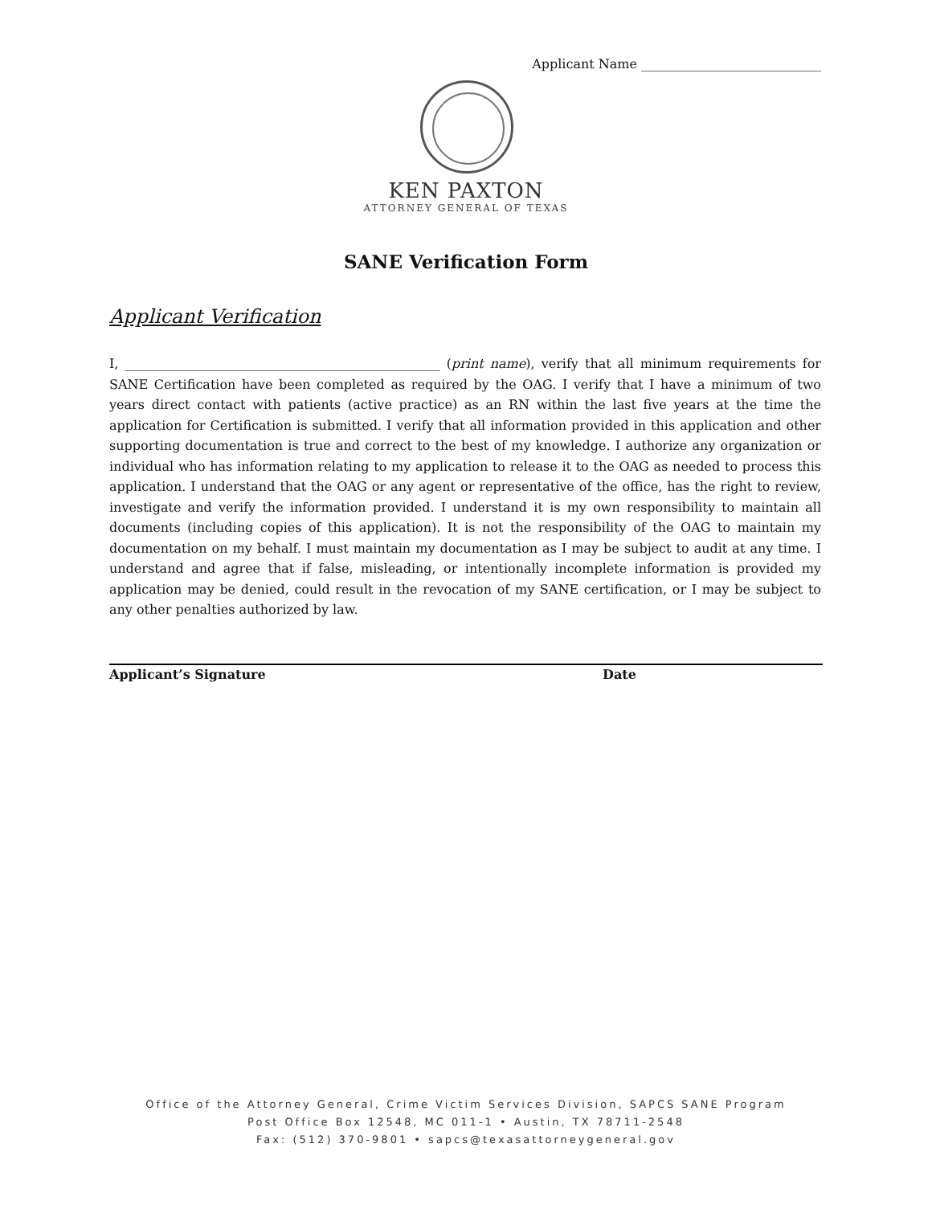Applicant Name ____________________________
KEN PAXTON
ATTORNEY GENERAL OF TEXAS
SANE Verification Form
Applicant Verification
I, _________________________________________________ (print name), verify that all minimum requirements for SANE Certification have been completed as required by the OAG. I verify that I have a minimum of two years direct contact with patients (active practice) as an RN within the last five years at the time the application for Certification is submitted. I verify that all information provided in this application and other supporting documentation is true and correct to the best of my knowledge. I authorize any organization or individual who has information relating to my application to release it to the OAG as needed to process this application. I understand that the OAG or any agent or representative of the office, has the right to review, investigate and verify the information provided. I understand it is my own responsibility to maintain all documents (including copies of this application). It is not the responsibility of the OAG to maintain my documentation on my behalf. I must maintain my documentation as I may be subject to audit at any time. I understand and agree that if false, misleading, or intentionally incomplete information is provided my application may be denied, could result in the revocation of my SANE certification, or I may be subject to any other penalties authorized by law.
Applicant’s Signature Date
Office of the Attorney General, Crime Victim Services Division, SAPCS SANE Program
Post Office Box 12548, MC 011-1 • Austin, TX 78711-2548
Fax: (512) 370-9801 • sapcs@texasattorneygeneral.gov